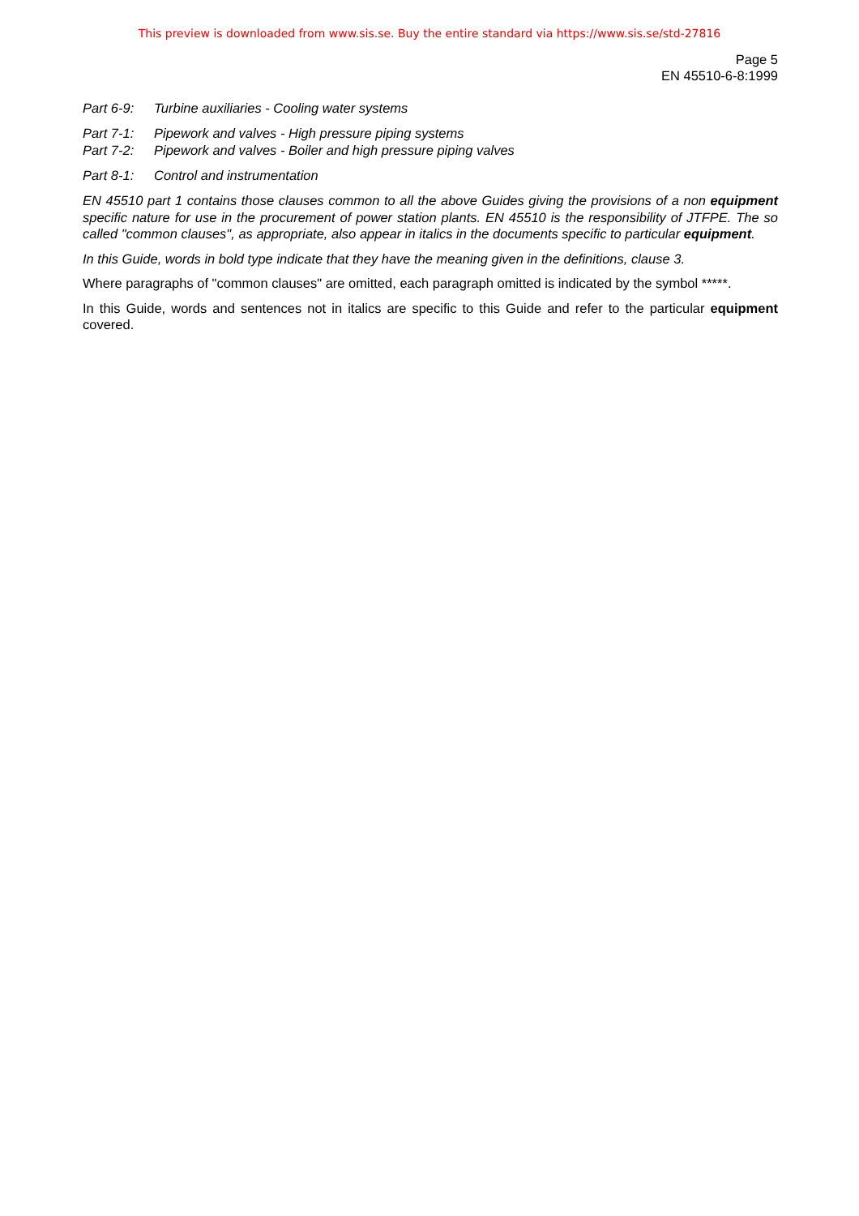This preview is downloaded from www.sis.se. Buy the entire standard via https://www.sis.se/std-27816
Page 5
EN 45510-6-8:1999
Part 6-9: Turbine auxiliaries - Cooling water systems
Part 7-1: Pipework and valves - High pressure piping systems
Part 7-2: Pipework and valves - Boiler and high pressure piping valves
Part 8-1: Control and instrumentation
EN 45510 part 1 contains those clauses common to all the above Guides giving the provisions of a non equipment specific nature for use in the procurement of power station plants. EN 45510 is the responsibility of JTFPE. The so called "common clauses", as appropriate, also appear in italics in the documents specific to particular equipment.
In this Guide, words in bold type indicate that they have the meaning given in the definitions, clause 3.
Where paragraphs of "common clauses" are omitted, each paragraph omitted is indicated by the symbol *****.
In this Guide, words and sentences not in italics are specific to this Guide and refer to the particular equipment covered.